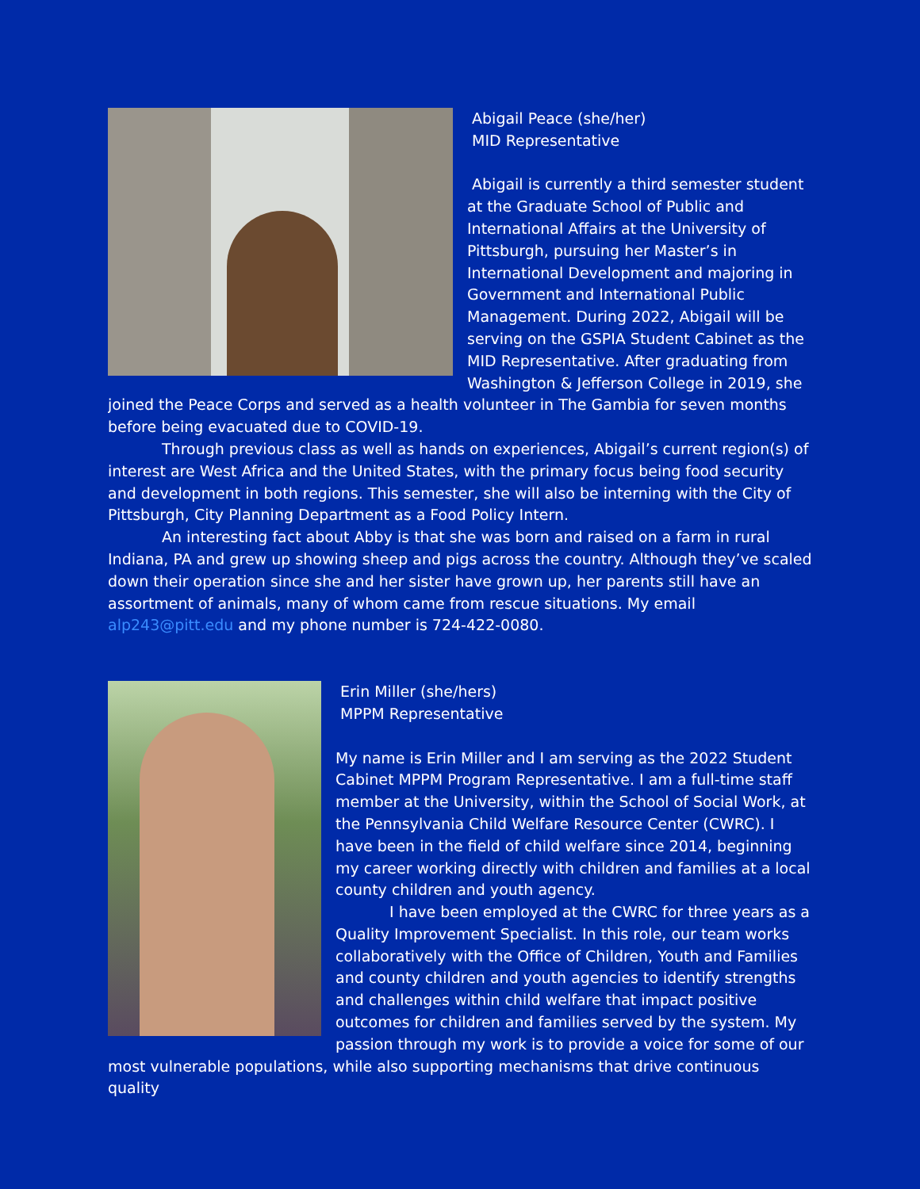Abigail Peace (she/her)
MID Representative
Abigail is currently a third semester student at the Graduate School of Public and International Affairs at the University of Pittsburgh, pursuing her Master’s in International Development and majoring in Government and International Public Management. During 2022, Abigail will be serving on the GSPIA Student Cabinet as the MID Representative. After graduating from Washington & Jefferson College in 2019, she joined the Peace Corps and served as a health volunteer in The Gambia for seven months before being evacuated due to COVID-19.
Through previous class as well as hands on experiences, Abigail’s current region(s) of interest are West Africa and the United States, with the primary focus being food security and development in both regions. This semester, she will also be interning with the City of Pittsburgh, City Planning Department as a Food Policy Intern.
An interesting fact about Abby is that she was born and raised on a farm in rural Indiana, PA and grew up showing sheep and pigs across the country. Although they’ve scaled down their operation since she and her sister have grown up, her parents still have an assortment of animals, many of whom came from rescue situations. My email alp243@pitt.edu and my phone number is 724-422-0080.
Erin Miller (she/hers)
MPPM Representative
My name is Erin Miller and I am serving as the 2022 Student Cabinet MPPM Program Representative. I am a full-time staff member at the University, within the School of Social Work, at the Pennsylvania Child Welfare Resource Center (CWRC). I have been in the field of child welfare since 2014, beginning my career working directly with children and families at a local county children and youth agency.
I have been employed at the CWRC for three years as a Quality Improvement Specialist. In this role, our team works collaboratively with the Office of Children, Youth and Families and county children and youth agencies to identify strengths and challenges within child welfare that impact positive outcomes for children and families served by the system. My passion through my work is to provide a voice for some of our most vulnerable populations, while also supporting mechanisms that drive continuous quality